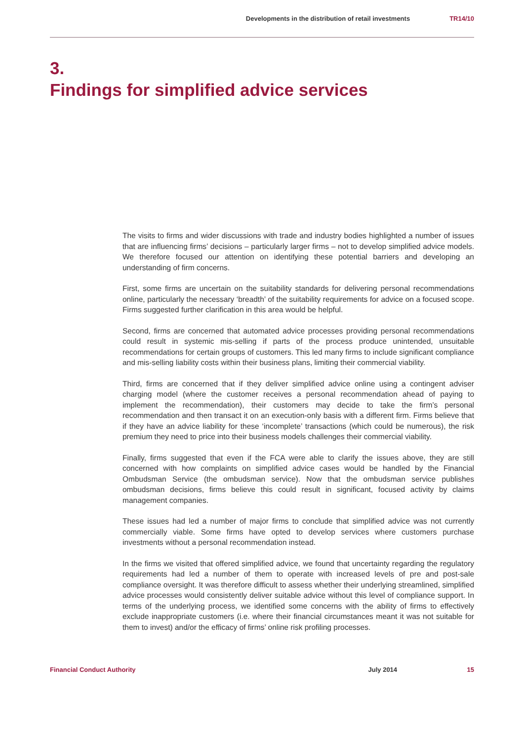Developments in the distribution of retail investments TR14/10
3.
Findings for simplified advice services
The visits to firms and wider discussions with trade and industry bodies highlighted a number of issues that are influencing firms’ decisions – particularly larger firms – not to develop simplified advice models. We therefore focused our attention on identifying these potential barriers and developing an understanding of firm concerns.
First, some firms are uncertain on the suitability standards for delivering personal recommendations online, particularly the necessary ‘breadth’ of the suitability requirements for advice on a focused scope. Firms suggested further clarification in this area would be helpful.
Second, firms are concerned that automated advice processes providing personal recommendations could result in systemic mis-selling if parts of the process produce unintended, unsuitable recommendations for certain groups of customers. This led many firms to include significant compliance and mis-selling liability costs within their business plans, limiting their commercial viability.
Third, firms are concerned that if they deliver simplified advice online using a contingent adviser charging model (where the customer receives a personal recommendation ahead of paying to implement the recommendation), their customers may decide to take the firm’s personal recommendation and then transact it on an execution-only basis with a different firm. Firms believe that if they have an advice liability for these ‘incomplete’ transactions (which could be numerous), the risk premium they need to price into their business models challenges their commercial viability.
Finally, firms suggested that even if the FCA were able to clarify the issues above, they are still concerned with how complaints on simplified advice cases would be handled by the Financial Ombudsman Service (the ombudsman service). Now that the ombudsman service publishes ombudsman decisions, firms believe this could result in significant, focused activity by claims management companies.
These issues had led a number of major firms to conclude that simplified advice was not currently commercially viable. Some firms have opted to develop services where customers purchase investments without a personal recommendation instead.
In the firms we visited that offered simplified advice, we found that uncertainty regarding the regulatory requirements had led a number of them to operate with increased levels of pre and post-sale compliance oversight. It was therefore difficult to assess whether their underlying streamlined, simplified advice processes would consistently deliver suitable advice without this level of compliance support. In terms of the underlying process, we identified some concerns with the ability of firms to effectively exclude inappropriate customers (i.e. where their financial circumstances meant it was not suitable for them to invest) and/or the efficacy of firms’ online risk profiling processes.
Financial Conduct Authority July 2014 15